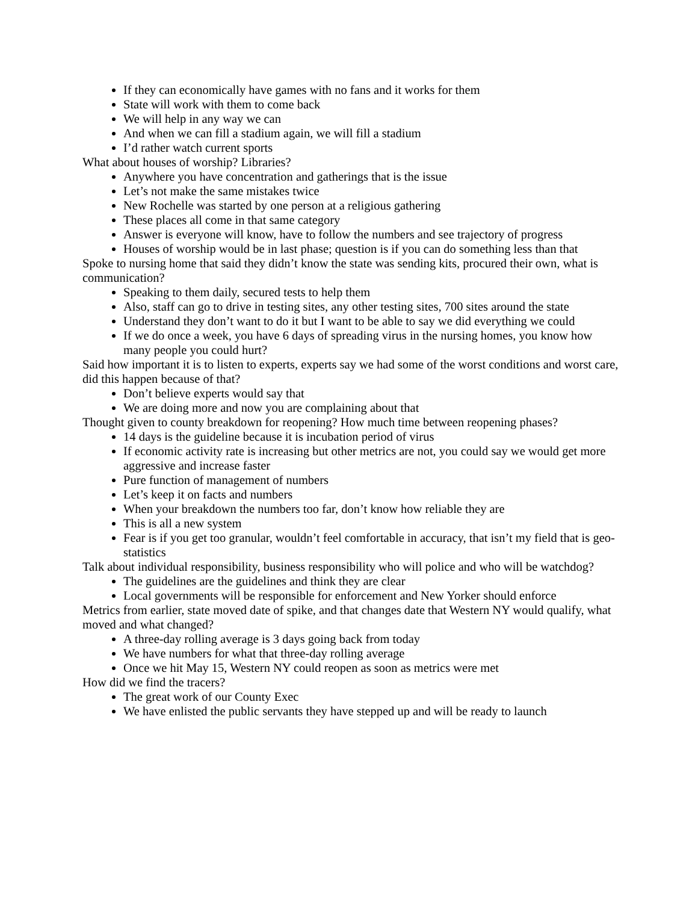If they can economically have games with no fans and it works for them
State will work with them to come back
We will help in any way we can
And when we can fill a stadium again, we will fill a stadium
I’d rather watch current sports
What about houses of worship? Libraries?
Anywhere you have concentration and gatherings that is the issue
Let’s not make the same mistakes twice
New Rochelle was started by one person at a religious gathering
These places all come in that same category
Answer is everyone will know, have to follow the numbers and see trajectory of progress
Houses of worship would be in last phase; question is if you can do something less than that
Spoke to nursing home that said they didn’t know the state was sending kits, procured their own, what is communication?
Speaking to them daily, secured tests to help them
Also, staff can go to drive in testing sites, any other testing sites, 700 sites around the state
Understand they don’t want to do it but I want to be able to say we did everything we could
If we do once a week, you have 6 days of spreading virus in the nursing homes, you know how many people you could hurt?
Said how important it is to listen to experts, experts say we had some of the worst conditions and worst care, did this happen because of that?
Don’t believe experts would say that
We are doing more and now you are complaining about that
Thought given to county breakdown for reopening? How much time between reopening phases?
14 days is the guideline because it is incubation period of virus
If economic activity rate is increasing but other metrics are not, you could say we would get more aggressive and increase faster
Pure function of management of numbers
Let’s keep it on facts and numbers
When your breakdown the numbers too far, don’t know how reliable they are
This is all a new system
Fear is if you get too granular, wouldn’t feel comfortable in accuracy, that isn’t my field that is geo-statistics
Talk about individual responsibility, business responsibility who will police and who will be watchdog?
The guidelines are the guidelines and think they are clear
Local governments will be responsible for enforcement and New Yorker should enforce
Metrics from earlier, state moved date of spike, and that changes date that Western NY would qualify, what moved and what changed?
A three-day rolling average is 3 days going back from today
We have numbers for what that three-day rolling average
Once we hit May 15, Western NY could reopen as soon as metrics were met
How did we find the tracers?
The great work of our County Exec
We have enlisted the public servants they have stepped up and will be ready to launch